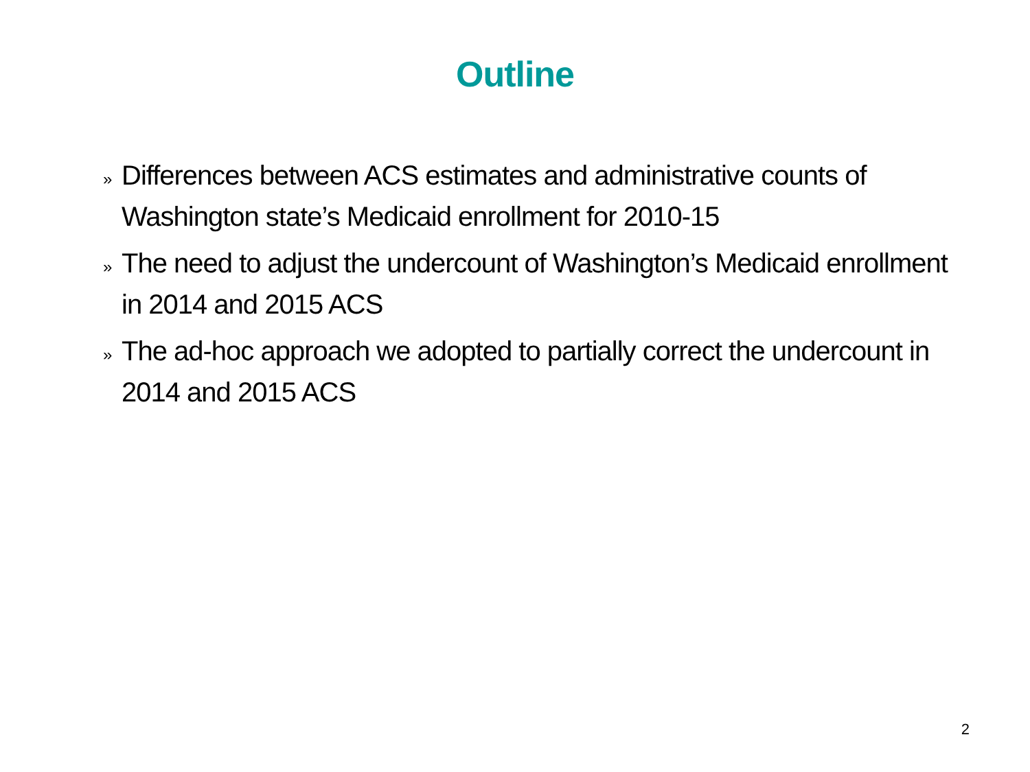Outline
» Differences between ACS estimates and administrative counts of Washington state’s Medicaid enrollment for 2010-15
» The need to adjust the undercount of Washington’s Medicaid enrollment in 2014 and 2015 ACS
» The ad-hoc approach we adopted to partially correct the undercount in 2014 and 2015 ACS
2